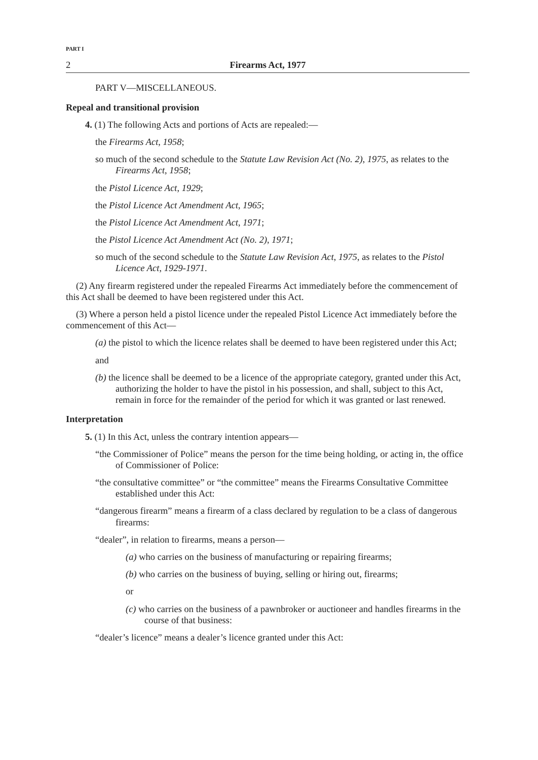PART I
2 Firearms Act, 1977
PART V—MISCELLANEOUS.
Repeal and transitional provision
4. (1) The following Acts and portions of Acts are repealed:—
the Firearms Act, 1958;
so much of the second schedule to the Statute Law Revision Act (No. 2), 1975, as relates to the Firearms Act, 1958;
the Pistol Licence Act, 1929;
the Pistol Licence Act Amendment Act, 1965;
the Pistol Licence Act Amendment Act, 1971;
the Pistol Licence Act Amendment Act (No. 2), 1971;
so much of the second schedule to the Statute Law Revision Act, 1975, as relates to the Pistol Licence Act, 1929-1971.
(2) Any firearm registered under the repealed Firearms Act immediately before the commencement of this Act shall be deemed to have been registered under this Act.
(3) Where a person held a pistol licence under the repealed Pistol Licence Act immediately before the commencement of this Act—
(a) the pistol to which the licence relates shall be deemed to have been registered under this Act;
and
(b) the licence shall be deemed to be a licence of the appropriate category, granted under this Act, authorizing the holder to have the pistol in his possession, and shall, subject to this Act, remain in force for the remainder of the period for which it was granted or last renewed.
Interpretation
5. (1) In this Act, unless the contrary intention appears—
“the Commissioner of Police” means the person for the time being holding, or acting in, the office of Commissioner of Police:
“the consultative committee” or “the committee” means the Firearms Consultative Committee established under this Act:
“dangerous firearm” means a firearm of a class declared by regulation to be a class of dangerous firearms:
“dealer”, in relation to firearms, means a person—
(a) who carries on the business of manufacturing or repairing firearms;
(b) who carries on the business of buying, selling or hiring out, firearms;
or
(c) who carries on the business of a pawnbroker or auctioneer and handles firearms in the course of that business:
“dealer’s licence” means a dealer’s licence granted under this Act: